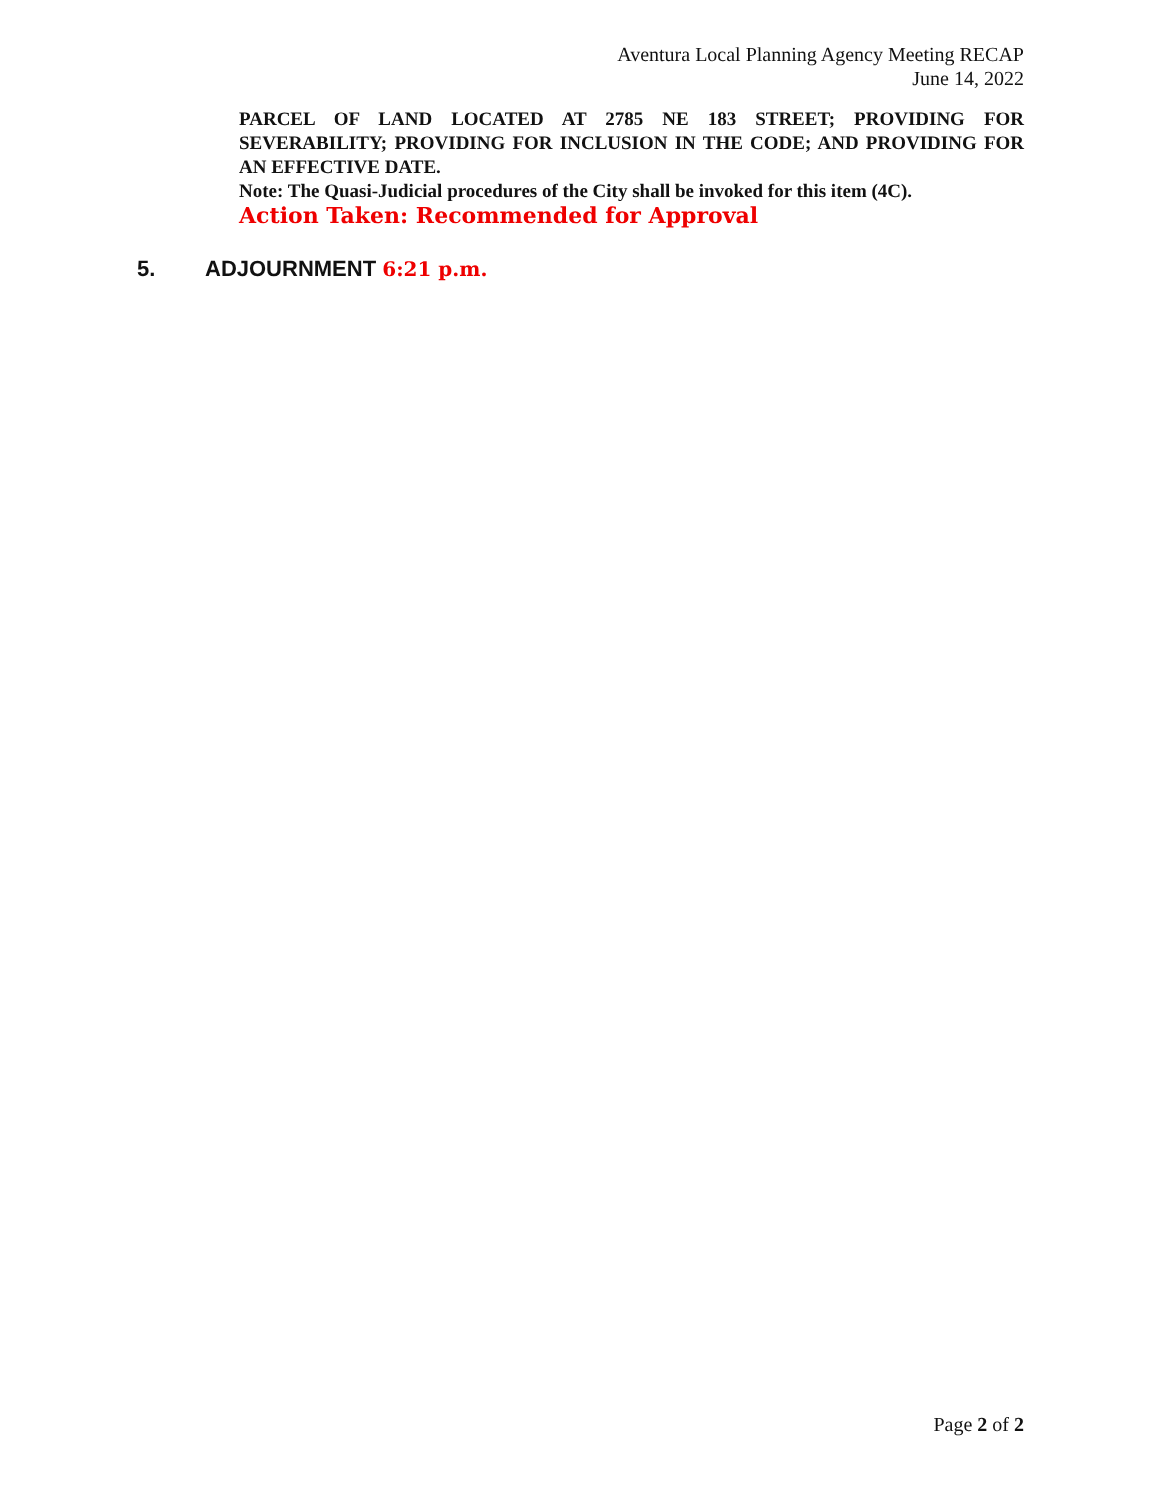Aventura Local Planning Agency Meeting RECAP
June 14, 2022
PARCEL OF LAND LOCATED AT 2785 NE 183 STREET; PROVIDING FOR SEVERABILITY; PROVIDING FOR INCLUSION IN THE CODE; AND PROVIDING FOR AN EFFECTIVE DATE.
Note: The Quasi-Judicial procedures of the City shall be invoked for this item (4C).
Action Taken: Recommended for Approval
5. ADJOURNMENT 6:21 p.m.
Page 2 of 2